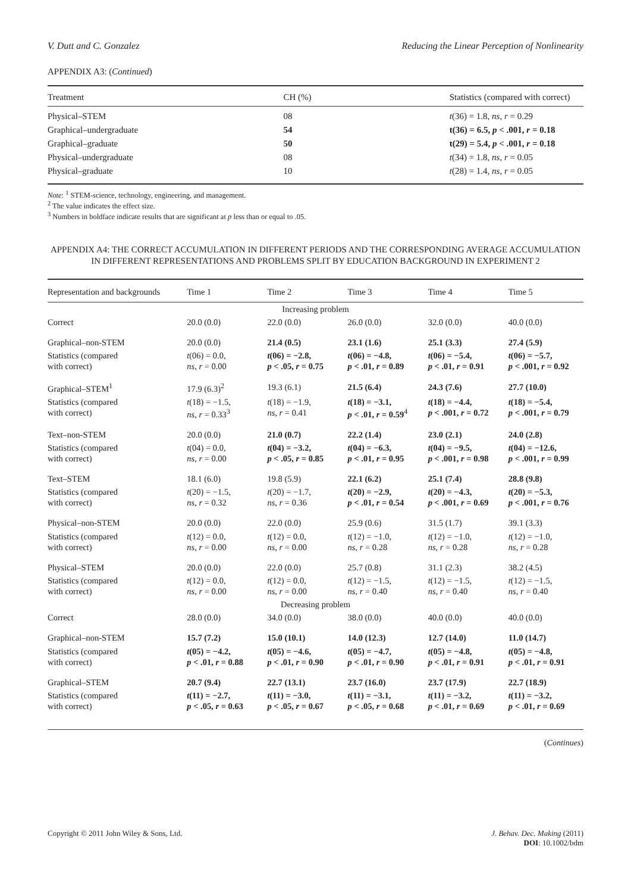V. Dutt and C. Gonzalez Reducing the Linear Perception of Nonlinearity
APPENDIX A3: (Continued)
| Treatment | CH (%) | Statistics (compared with correct) |
| --- | --- | --- |
| Physical–STEM | 08 | t (36) = 1.8, ns , r = 0.29 |
| Graphical–undergraduate | 54 | t(36) = 6.5, p < .001, r = 0.18 |
| Graphical–graduate | 50 | t(29) = 5.4, p < .001, r = 0.18 |
| Physical–undergraduate | 08 | t (34) = 1.8, ns , r = 0.05 |
| Physical–graduate | 10 | t (28) = 1.4, ns , r = 0.05 |
Note: <sup>1</sup> STEM-science, technology, engineering, and management.
<sup>2</sup> The value indicates the effect size.
<sup>3</sup> Numbers in boldface indicate results that are significant at p less than or equal to .05.
APPENDIX A4: THE CORRECT ACCUMULATION IN DIFFERENT PERIODS AND THE CORRESPONDING AVERAGE ACCUMULATION IN DIFFERENT REPRESENTATIONS AND PROBLEMS SPLIT BY EDUCATION BACKGROUND IN EXPERIMENT 2
| Representation and backgrounds | Time 1 | Time 2 | Time 3 | Time 4 | Time 5 |
| --- | --- | --- | --- | --- | --- |
| Increasing problem | | | | | |
| Correct | 20.0 (0.0) | 22.0 (0.0) | 26.0 (0.0) | 32.0 (0.0) | 40.0 (0.0) |
| Graphical–non-STEM | 20.0 (0.0) | 21.4 (0.5) | 23.1 (1.6) | 25.1 (3.3) | 27.4 (5.9) |
| Statistics (compared with correct) | t (06) = 0.0, ns , r = 0.00 | t (06) = −2.8, p < .05, r = 0.75 | t (06) = −4.8, p < .01, r = 0.89 | t (06) = −5.4, p < .01, r = 0.91 | t (06) = −5.7, p < .001, r = 0.92 |
| Graphical–STEM<sup>1</sup> | 17.9 (6.3)<sup>2</sup> | 19.3 (6.1) | 21.5 (6.4) | 24.3 (7.6) | 27.7 (10.0) |
| Statistics (compared with correct) | t (18) = −1.5, ns , r = 0.33<sup>3</sup> | t (18) = −1.9, ns , r = 0.41 | t (18) = −3.1, p < .01, r = 0.59<sup>4</sup> | t (18) = −4.4, p < .001, r = 0.72 | t (18) = −5.4, p < .001, r = 0.79 |
| Text–non-STEM | 20.0 (0.0) | 21.0 (0.7) | 22.2 (1.4) | 23.0 (2.1) | 24.0 (2.8) |
| Statistics (compared with correct) | t (04) = 0.0, ns , r = 0.00 | t (04) = −3.2, p < .05, r = 0.85 | t (04) = −6.3, p < .01, r = 0.95 | t (04) = −9.5, p < .001, r = 0.98 | t (04) = −12.6, p < .001, r = 0.99 |
| Text–STEM | 18.1 (6.0) | 19.8 (5.9) | 22.1 (6.2) | 25.1 (7.4) | 28.8 (9.8) |
| Statistics (compared with correct) | t (20) = −1.5, ns , r = 0.32 | t (20) = −1.7, ns , r = 0.36 | t (20) = −2.9, p < .01, r = 0.54 | t (20) = −4.3, p < .001, r = 0.69 | t (20) = −5.3, p < .001, r = 0.76 |
| Physical–non-STEM | 20.0 (0.0) | 22.0 (0.0) | 25.9 (0.6) | 31.5 (1.7) | 39.1 (3.3) |
| Statistics (compared with correct) | t (12) = 0.0, ns , r = 0.00 | t (12) = 0.0, ns , r = 0.00 | t (12) = −1.0, ns , r = 0.28 | t (12) = −1.0, ns , r = 0.28 | t (12) = −1.0, ns , r = 0.28 |
| Physical–STEM | 20.0 (0.0) | 22.0 (0.0) | 25.7 (0.8) | 31.1 (2.3) | 38.2 (4.5) |
| Statistics (compared with correct) | t (12) = 0.0, ns , r = 0.00 | t (12) = 0.0, ns , r = 0.00 | t (12) = −1.5, ns , r = 0.40 | t (12) = −1.5, ns , r = 0.40 | t (12) = −1.5, ns , r = 0.40 |
| Decreasing problem | | | | | |
| Correct | 28.0 (0.0) | 34.0 (0.0) | 38.0 (0.0) | 40.0 (0.0) | 40.0 (0.0) |
| Graphical–non-STEM | 15.7 (7.2) | 15.0 (10.1) | 14.0 (12.3) | 12.7 (14.0) | 11.0 (14.7) |
| Statistics (compared with correct) | t (05) = −4.2, p < .01, r = 0.88 | t (05) = −4.6, p < .01, r = 0.90 | t (05) = −4.7, p < .01, r = 0.90 | t (05) = −4.8, p < .01, r = 0.91 | t (05) = −4.8, p < .01, r = 0.91 |
| Graphical–STEM | 20.7 (9.4) | 22.7 (13.1) | 23.7 (16.0) | 23.7 (17.9) | 22.7 (18.9) |
| Statistics (compared with correct) | t (11) = −2.7, p < .05, r = 0.63 | t (11) = −3.0, p < .05, r = 0.67 | t (11) = −3.1, p < .05, r = 0.68 | t (11) = −3.2, p < .01, r = 0.69 | t (11) = −3.2, p < .01, r = 0.69 |
(Continues)
Copyright © 2011 John Wiley & Sons, Ltd. J. Behav. Dec. Making (2011)
DOI: 10.1002/bdm